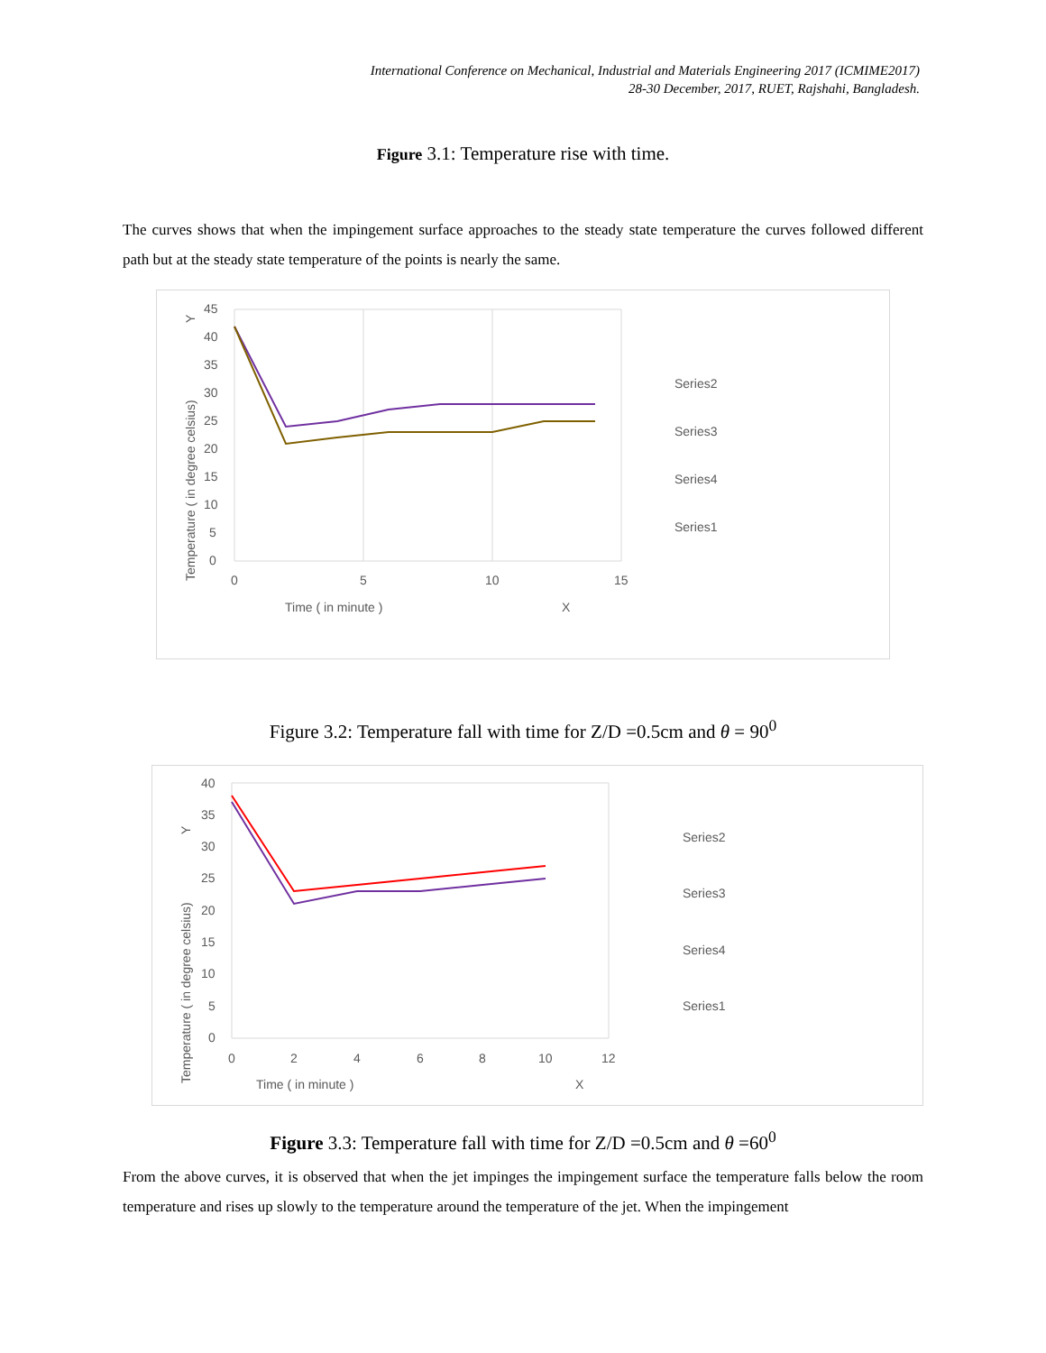International Conference on Mechanical, Industrial and Materials Engineering 2017 (ICMIME2017)
28-30 December, 2017, RUET, Rajshahi, Bangladesh.
Figure 3.1: Temperature rise with time.
The curves shows that when the impingement surface approaches to the steady state temperature the curves followed different path but at the steady state temperature of the points is nearly the same.
45
40
35
30
25
20
15
10
5
0
0
5
10
15
Time ( in minute )
X
Temperature ( in degree celsius)
Y
Series2
Series3
Series4
Series1
Figure 3.2: Temperature fall with time for Z/D =0.5cm and θ = 90<sup>0</sup>
40
35
30
25
20
15
10
5
0
0
2
4
6
8
10
12
Time ( in minute )
X
Temperature ( in degree celsius)
Y
Series2
Series3
Series4
Series1
Figure 3.3: Temperature fall with time for Z/D =0.5cm and θ =60<sup>0</sup>
From the above curves, it is observed that when the jet impinges the impingement surface the temperature falls below the room temperature and rises up slowly to the temperature around the temperature of the jet. When the impingement